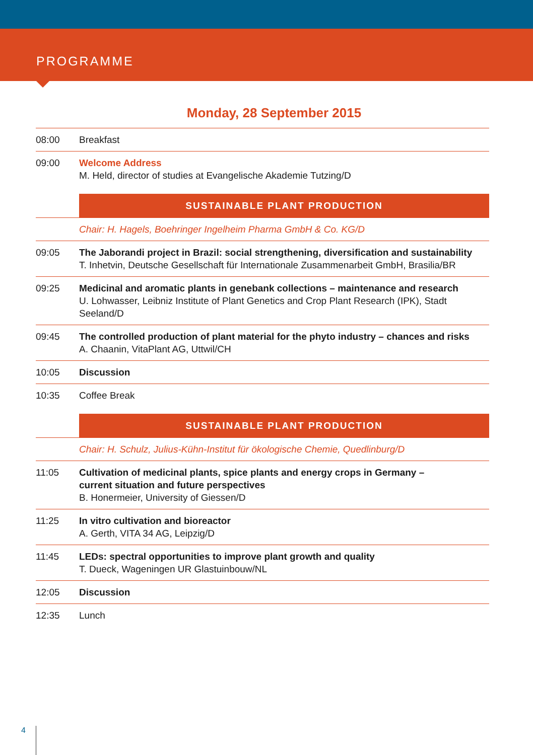PROGRAMME
Monday, 28 September 2015
| 08:00 | Breakfast |
| 09:00 | Welcome Address M. Held, director of studies at Evangelische Akademie Tutzing/D |
| | SUSTAINABLE PLANT PRODUCTION |
| | Chair: H. Hagels, Boehringer Ingelheim Pharma GmbH & Co. KG/D |
| 09:05 | The Jaborandi project in Brazil: social strengthening, diversification and sustainability T. Inhetvin, Deutsche Gesellschaft für Internationale Zusammenarbeit GmbH, Brasilia/BR |
| 09:25 | Medicinal and aromatic plants in genebank collections – maintenance and research U. Lohwasser, Leibniz Institute of Plant Genetics and Crop Plant Research (IPK), Stadt Seeland/D |
| 09:45 | The controlled production of plant material for the phyto industry – chances and risks A. Chaanin, VitaPlant AG, Uttwil/CH |
| 10:05 | Discussion |
| 10:35 | Coffee Break |
| | SUSTAINABLE PLANT PRODUCTION |
| | Chair: H. Schulz, Julius-Kühn-Institut für ökologische Chemie, Quedlinburg/D |
| 11:05 | Cultivation of medicinal plants, spice plants and energy crops in Germany – current situation and future perspectives B. Honermeier, University of Giessen/D |
| 11:25 | In vitro cultivation and bioreactor A. Gerth, VITA 34 AG, Leipzig/D |
| 11:45 | LEDs: spectral opportunities to improve plant growth and quality T. Dueck, Wageningen UR Glastuinbouw/NL |
| 12:05 | Discussion |
| 12:35 | Lunch |
4